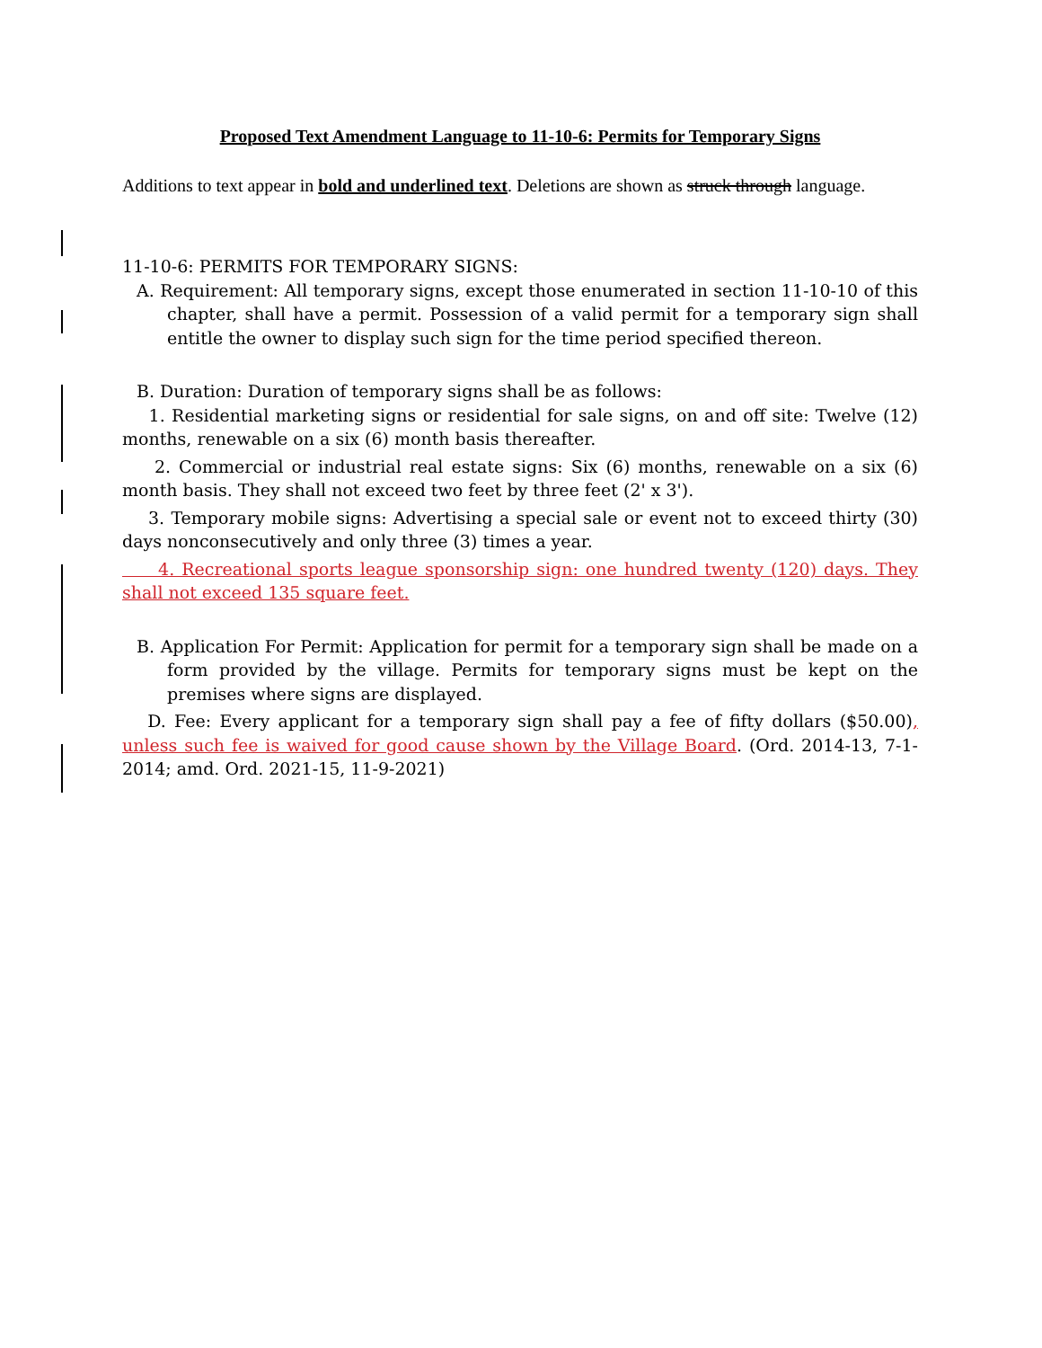Proposed Text Amendment Language to 11-10-6: Permits for Temporary Signs
Additions to text appear in bold and underlined text. Deletions are shown as struck through language.
11-10-6: PERMITS FOR TEMPORARY SIGNS:
A. Requirement: All temporary signs, except those enumerated in section 11-10-10 of this chapter, shall have a permit. Possession of a valid permit for a temporary sign shall entitle the owner to display such sign for the time period specified thereon.
B. Duration: Duration of temporary signs shall be as follows:
1. Residential marketing signs or residential for sale signs, on and off site: Twelve (12) months, renewable on a six (6) month basis thereafter.
2. Commercial or industrial real estate signs: Six (6) months, renewable on a six (6) month basis. They shall not exceed two feet by three feet (2' x 3').
3. Temporary mobile signs: Advertising a special sale or event not to exceed thirty (30) days nonconsecutively and only three (3) times a year.
4. Recreational sports league sponsorship sign: one hundred twenty (120) days. They shall not exceed 135 square feet.
B. Application For Permit: Application for permit for a temporary sign shall be made on a form provided by the village. Permits for temporary signs must be kept on the premises where signs are displayed.
D. Fee: Every applicant for a temporary sign shall pay a fee of fifty dollars ($50.00), unless such fee is waived for good cause shown by the Village Board. (Ord. 2014-13, 7-1-2014; amd. Ord. 2021-15, 11-9-2021)